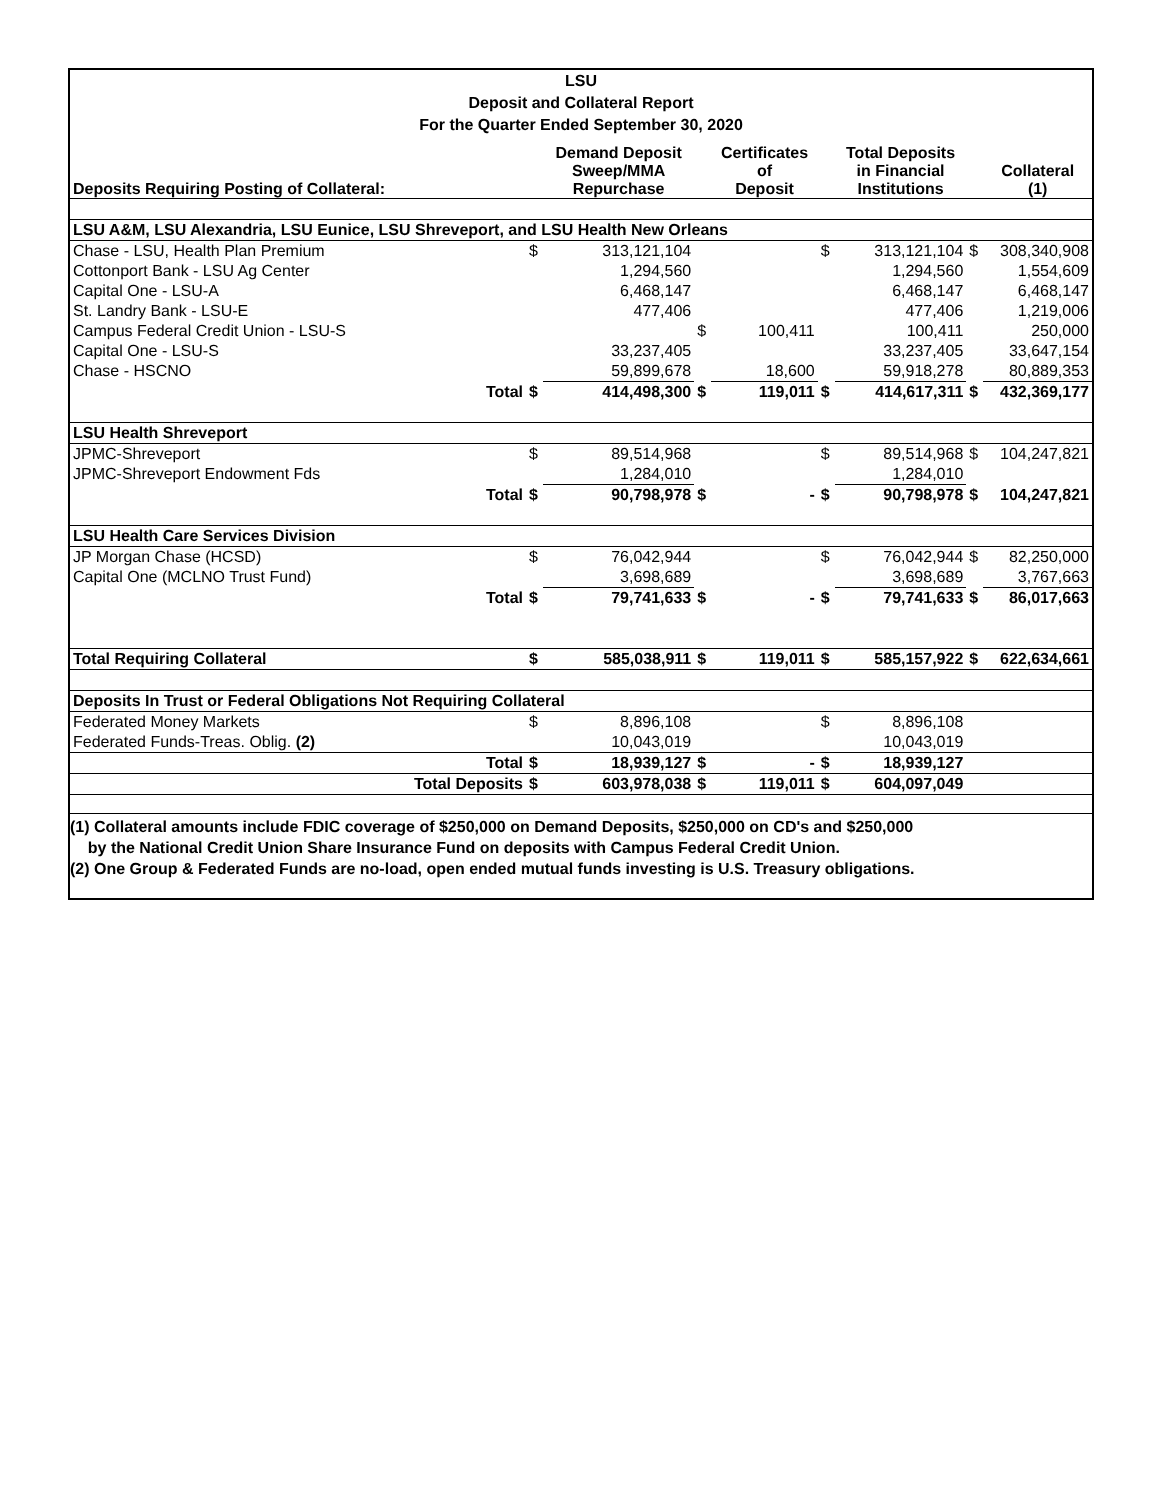LSU
Deposit and Collateral Report
For the Quarter Ended September 30, 2020
| Deposits Requiring Posting of Collateral: | | Demand Deposit Sweep/MMA Repurchase | | Certificates of Deposit | | Total Deposits in Financial Institutions | | Collateral (1) |
| --- | --- | --- | --- | --- | --- | --- | --- | --- |
| LSU A&M, LSU Alexandria, LSU Eunice, LSU Shreveport, and LSU Health New Orleans | | | | | | | | |
| Chase - LSU, Health Plan Premium | $ | 313,121,104 | | | $ | 313,121,104 | $ | 308,340,908 |
| Cottonport Bank - LSU Ag Center | | 1,294,560 | | | | 1,294,560 | | 1,554,609 |
| Capital One - LSU-A | | 6,468,147 | | | | 6,468,147 | | 6,468,147 |
| St. Landry Bank - LSU-E | | 477,406 | | | | 477,406 | | 1,219,006 |
| Campus Federal Credit Union - LSU-S | | | $ | 100,411 | | 100,411 | | 250,000 |
| Capital One - LSU-S | | 33,237,405 | | | | 33,237,405 | | 33,647,154 |
| Chase - HSCNO | | 59,899,678 | | 18,600 | | 59,918,278 | | 80,889,353 |
| Total | $ | 414,498,300 | $ | 119,011 | $ | 414,617,311 | $ | 432,369,177 |
| LSU Health Shreveport | | | | | | | | |
| JPMC-Shreveport | $ | 89,514,968 | | | $ | 89,514,968 | $ | 104,247,821 |
| JPMC-Shreveport Endowment Fds | | 1,284,010 | | | | 1,284,010 | | |
| Total | $ | 90,798,978 | $ | - | $ | 90,798,978 | $ | 104,247,821 |
| LSU Health Care Services Division | | | | | | | | |
| JP Morgan Chase (HCSD) | $ | 76,042,944 | | | $ | 76,042,944 | $ | 82,250,000 |
| Capital One (MCLNO Trust Fund) | | 3,698,689 | | | | 3,698,689 | | 3,767,663 |
| Total | $ | 79,741,633 | $ | - | $ | 79,741,633 | $ | 86,017,663 |
| Total Requiring Collateral | $ | 585,038,911 | $ | 119,011 | $ | 585,157,922 | $ | 622,634,661 |
| Deposits In Trust or Federal Obligations Not Requiring Collateral | | | | | | | | |
| Federated Money Markets | $ | 8,896,108 | | | $ | 8,896,108 | | |
| Federated Funds-Treas. Oblig. (2) | | 10,043,019 | | | | 10,043,019 | | |
| Total | $ | 18,939,127 | $ | - | $ | 18,939,127 | | |
| Total Deposits | $ | 603,978,038 | $ | 119,011 | $ | 604,097,049 | | |
(1) Collateral amounts include FDIC coverage of $250,000 on Demand Deposits, $250,000 on CD's and $250,000
by the National Credit Union Share Insurance Fund on deposits with Campus Federal Credit Union.
(2) One Group & Federated Funds are no-load, open ended mutual funds investing is U.S. Treasury obligations.